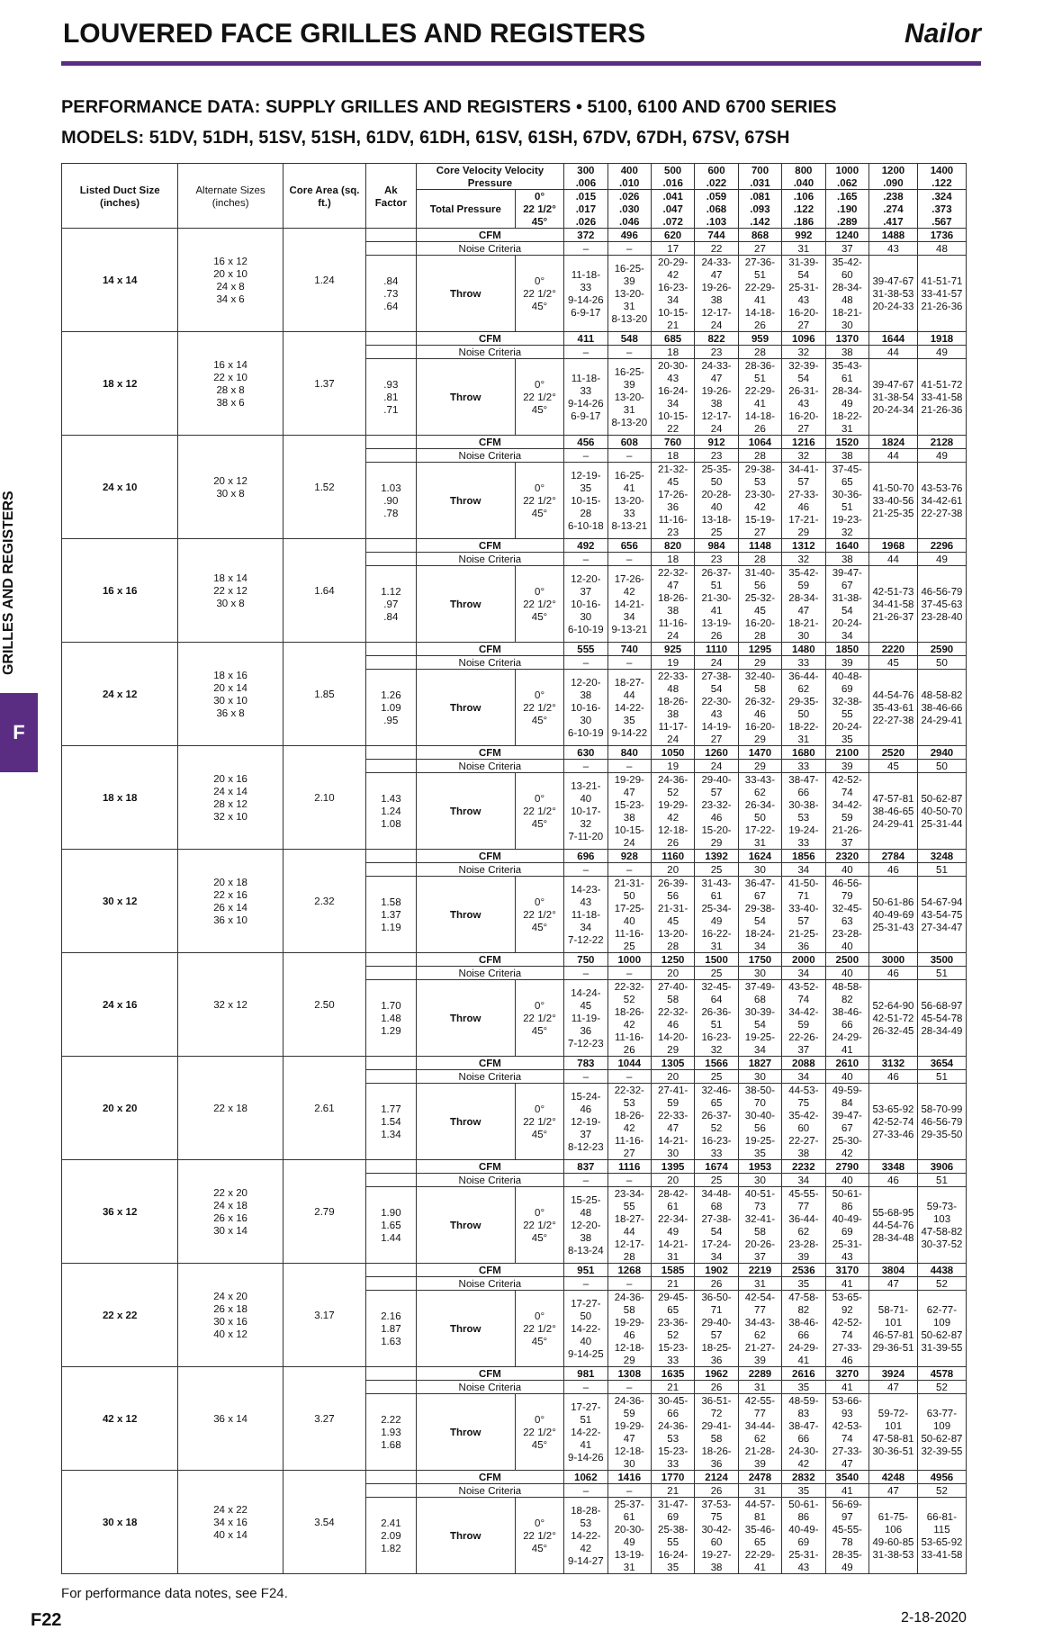LOUVERED FACE GRILLES AND REGISTERS
Nailor
PERFORMANCE DATA: SUPPLY GRILLES AND REGISTERS • 5100, 6100 AND 6700 SERIES
MODELS: 51DV, 51DH, 51SV, 51SH, 61DV, 61DH, 61SV, 61SH, 67DV, 67DH, 67SV, 67SH
GRILLES AND REGISTERS
F
| Listed Duct Size (inches) | Alternate Sizes (inches) | Core Area (sq. ft.) | Ak Factor | Core Velocity Velocity Pressure | | 300 .006 | 400 .010 | 500 .016 | 600 .022 | 700 .031 | 800 .040 | 1000 .062 | 1200 .090 | 1400 .122 |
| | | | | Total Pressure | 0° 22 1/2° 45° | .015 .017 .026 | .026 .030 .046 | .041 .047 .072 | .059 .068 .103 | .081 .093 .142 | .106 .122 .186 | .165 .190 .289 | .238 .274 .417 | .324 .373 .567 |
| 14 x 14 | 16 x 12 20 x 10 24 x 8 34 x 6 | 1.24 | | CFM | | 372 | 496 | 620 | 744 | 868 | 992 | 1240 | 1488 | 1736 |
| | | | | Noise Criteria | | – | – | 17 | 22 | 27 | 31 | 37 | 43 | 48 |
| | | | .84 .73 .64 | Throw | 0° 22 1/2° 45° | 11-18-33 9-14-26 6-9-17 | 16-25-39 13-20-31 8-13-20 | 20-29-42 16-23-34 10-15-21 | 24-33-47 19-26-38 12-17-24 | 27-36-51 22-29-41 14-18-26 | 31-39-54 25-31-43 16-20-27 | 35-42-60 28-34-48 18-21-30 | 39-47-67 31-38-53 20-24-33 | 41-51-71 33-41-57 21-26-36 |
| 18 x 12 | 16 x 14 22 x 10 28 x 8 38 x 6 | 1.37 | | CFM | | 411 | 548 | 685 | 822 | 959 | 1096 | 1370 | 1644 | 1918 |
| | | | | Noise Criteria | | – | – | 18 | 23 | 28 | 32 | 38 | 44 | 49 |
| | | | .93 .81 .71 | Throw | 0° 22 1/2° 45° | 11-18-33 9-14-26 6-9-17 | 16-25-39 13-20-31 8-13-20 | 20-30-43 16-24-34 10-15-22 | 24-33-47 19-26-38 12-17-24 | 28-36-51 22-29-41 14-18-26 | 32-39-54 26-31-43 16-20-27 | 35-43-61 28-34-49 18-22-31 | 39-47-67 31-38-54 20-24-34 | 41-51-72 33-41-58 21-26-36 |
| 24 x 10 | 20 x 12 30 x 8 | 1.52 | | CFM | | 456 | 608 | 760 | 912 | 1064 | 1216 | 1520 | 1824 | 2128 |
| | | | | Noise Criteria | | – | – | 18 | 23 | 28 | 32 | 38 | 44 | 49 |
| | | | 1.03 .90 .78 | Throw | 0° 22 1/2° 45° | 12-19-35 10-15-28 6-10-18 | 16-25-41 13-20-33 8-13-21 | 21-32-45 17-26-36 11-16-23 | 25-35-50 20-28-40 13-18-25 | 29-38-53 23-30-42 15-19-27 | 34-41-57 27-33-46 17-21-29 | 37-45-65 30-36-51 19-23-32 | 41-50-70 33-40-56 21-25-35 | 43-53-76 34-42-61 22-27-38 |
| 16 x 16 | 18 x 14 22 x 12 30 x 8 | 1.64 | | CFM | | 492 | 656 | 820 | 984 | 1148 | 1312 | 1640 | 1968 | 2296 |
| | | | | Noise Criteria | | – | – | 18 | 23 | 28 | 32 | 38 | 44 | 49 |
| | | | 1.12 .97 .84 | Throw | 0° 22 1/2° 45° | 12-20-37 10-16-30 6-10-19 | 17-26-42 14-21-34 9-13-21 | 22-32-47 18-26-38 11-16-24 | 26-37-51 21-30-41 13-19-26 | 31-40-56 25-32-45 16-20-28 | 35-42-59 28-34-47 18-21-30 | 39-47-67 31-38-54 20-24-34 | 42-51-73 34-41-58 21-26-37 | 46-56-79 37-45-63 23-28-40 |
| 24 x 12 | 18 x 16 20 x 14 30 x 10 36 x 8 | 1.85 | | CFM | | 555 | 740 | 925 | 1110 | 1295 | 1480 | 1850 | 2220 | 2590 |
| | | | | Noise Criteria | | – | – | 19 | 24 | 29 | 33 | 39 | 45 | 50 |
| | | | 1.26 1.09 .95 | Throw | 0° 22 1/2° 45° | 12-20-38 10-16-30 6-10-19 | 18-27-44 14-22-35 9-14-22 | 22-33-48 18-26-38 11-17-24 | 27-38-54 22-30-43 14-19-27 | 32-40-58 26-32-46 16-20-29 | 36-44-62 29-35-50 18-22-31 | 40-48-69 32-38-55 20-24-35 | 44-54-76 35-43-61 22-27-38 | 48-58-82 38-46-66 24-29-41 |
| 18 x 18 | 20 x 16 24 x 14 28 x 12 32 x 10 | 2.10 | | CFM | | 630 | 840 | 1050 | 1260 | 1470 | 1680 | 2100 | 2520 | 2940 |
| | | | | Noise Criteria | | – | – | 19 | 24 | 29 | 33 | 39 | 45 | 50 |
| | | | 1.43 1.24 1.08 | Throw | 0° 22 1/2° 45° | 13-21-40 10-17-32 7-11-20 | 19-29-47 15-23-38 10-15-24 | 24-36-52 19-29-42 12-18-26 | 29-40-57 23-32-46 15-20-29 | 33-43-62 26-34-50 17-22-31 | 38-47-66 30-38-53 19-24-33 | 42-52-74 34-42-59 21-26-37 | 47-57-81 38-46-65 24-29-41 | 50-62-87 40-50-70 25-31-44 |
| 30 x 12 | 20 x 18 22 x 16 26 x 14 36 x 10 | 2.32 | | CFM | | 696 | 928 | 1160 | 1392 | 1624 | 1856 | 2320 | 2784 | 3248 |
| | | | | Noise Criteria | | – | – | 20 | 25 | 30 | 34 | 40 | 46 | 51 |
| | | | 1.58 1.37 1.19 | Throw | 0° 22 1/2° 45° | 14-23-43 11-18-34 7-12-22 | 21-31-50 17-25-40 11-16-25 | 26-39-56 21-31-45 13-20-28 | 31-43-61 25-34-49 16-22-31 | 36-47-67 29-38-54 18-24-34 | 41-50-71 33-40-57 21-25-36 | 46-56-79 32-45-63 23-28-40 | 50-61-86 40-49-69 25-31-43 | 54-67-94 43-54-75 27-34-47 |
| 24 x 16 | 32 x 12 | 2.50 | | CFM | | 750 | 1000 | 1250 | 1500 | 1750 | 2000 | 2500 | 3000 | 3500 |
| | | | | Noise Criteria | | – | – | 20 | 25 | 30 | 34 | 40 | 46 | 51 |
| | | | 1.70 1.48 1.29 | Throw | 0° 22 1/2° 45° | 14-24-45 11-19-36 7-12-23 | 22-32-52 18-26-42 11-16-26 | 27-40-58 22-32-46 14-20-29 | 32-45-64 26-36-51 16-23-32 | 37-49-68 30-39-54 19-25-34 | 43-52-74 34-42-59 22-26-37 | 48-58-82 38-46-66 24-29-41 | 52-64-90 42-51-72 26-32-45 | 56-68-97 45-54-78 28-34-49 |
| 20 x 20 | 22 x 18 | 2.61 | | CFM | | 783 | 1044 | 1305 | 1566 | 1827 | 2088 | 2610 | 3132 | 3654 |
| | | | | Noise Criteria | | – | – | 20 | 25 | 30 | 34 | 40 | 46 | 51 |
| | | | 1.77 1.54 1.34 | Throw | 0° 22 1/2° 45° | 15-24-46 12-19-37 8-12-23 | 22-32-53 18-26-42 11-16-27 | 27-41-59 22-33-47 14-21-30 | 32-46-65 26-37-52 16-23-33 | 38-50-70 30-40-56 19-25-35 | 44-53-75 35-42-60 22-27-38 | 49-59-84 39-47-67 25-30-42 | 53-65-92 42-52-74 27-33-46 | 58-70-99 46-56-79 29-35-50 |
| 36 x 12 | 22 x 20 24 x 18 26 x 16 30 x 14 | 2.79 | | CFM | | 837 | 1116 | 1395 | 1674 | 1953 | 2232 | 2790 | 3348 | 3906 |
| | | | | Noise Criteria | | – | – | 20 | 25 | 30 | 34 | 40 | 46 | 51 |
| | | | 1.90 1.65 1.44 | Throw | 0° 22 1/2° 45° | 15-25-48 12-20-38 8-13-24 | 23-34-55 18-27-44 12-17-28 | 28-42-61 22-34-49 14-21-31 | 34-48-68 27-38-54 17-24-34 | 40-51-73 32-41-58 20-26-37 | 45-55-77 36-44-62 23-28-39 | 50-61-86 40-49-69 25-31-43 | 55-68-95 44-54-76 28-34-48 | 59-73-103 47-58-82 30-37-52 |
| 22 x 22 | 24 x 20 26 x 18 30 x 16 40 x 12 | 3.17 | | CFM | | 951 | 1268 | 1585 | 1902 | 2219 | 2536 | 3170 | 3804 | 4438 |
| | | | | Noise Criteria | | – | – | 21 | 26 | 31 | 35 | 41 | 47 | 52 |
| | | | 2.16 1.87 1.63 | Throw | 0° 22 1/2° 45° | 17-27-50 14-22-40 9-14-25 | 24-36-58 19-29-46 12-18-29 | 29-45-65 23-36-52 15-23-33 | 36-50-71 29-40-57 18-25-36 | 42-54-77 34-43-62 21-27-39 | 47-58-82 38-46-66 24-29-41 | 53-65-92 42-52-74 27-33-46 | 58-71-101 46-57-81 29-36-51 | 62-77-109 50-62-87 31-39-55 |
| 42 x 12 | 36 x 14 | 3.27 | | CFM | | 981 | 1308 | 1635 | 1962 | 2289 | 2616 | 3270 | 3924 | 4578 |
| | | | | Noise Criteria | | – | – | 21 | 26 | 31 | 35 | 41 | 47 | 52 |
| | | | 2.22 1.93 1.68 | Throw | 0° 22 1/2° 45° | 17-27-51 14-22-41 9-14-26 | 24-36-59 19-29-47 12-18-30 | 30-45-66 24-36-53 15-23-33 | 36-51-72 29-41-58 18-26-36 | 42-55-77 34-44-62 21-28-39 | 48-59-83 38-47-66 24-30-42 | 53-66-93 42-53-74 27-33-47 | 59-72-101 47-58-81 30-36-51 | 63-77-109 50-62-87 32-39-55 |
| 30 x 18 | 24 x 22 34 x 16 40 x 14 | 3.54 | | CFM | | 1062 | 1416 | 1770 | 2124 | 2478 | 2832 | 3540 | 4248 | 4956 |
| | | | | Noise Criteria | | – | – | 21 | 26 | 31 | 35 | 41 | 47 | 52 |
| | | | 2.41 2.09 1.82 | Throw | 0° 22 1/2° 45° | 18-28-53 14-22-42 9-14-27 | 25-37-61 20-30-49 13-19-31 | 31-47-69 25-38-55 16-24-35 | 37-53-75 30-42-60 19-27-38 | 44-57-81 35-46-65 22-29-41 | 50-61-86 40-49-69 25-31-43 | 56-69-97 45-55-78 28-35-49 | 61-75-106 49-60-85 31-38-53 | 66-81-115 53-65-92 33-41-58 |
For performance data notes, see F24.
F22 2-18-2020